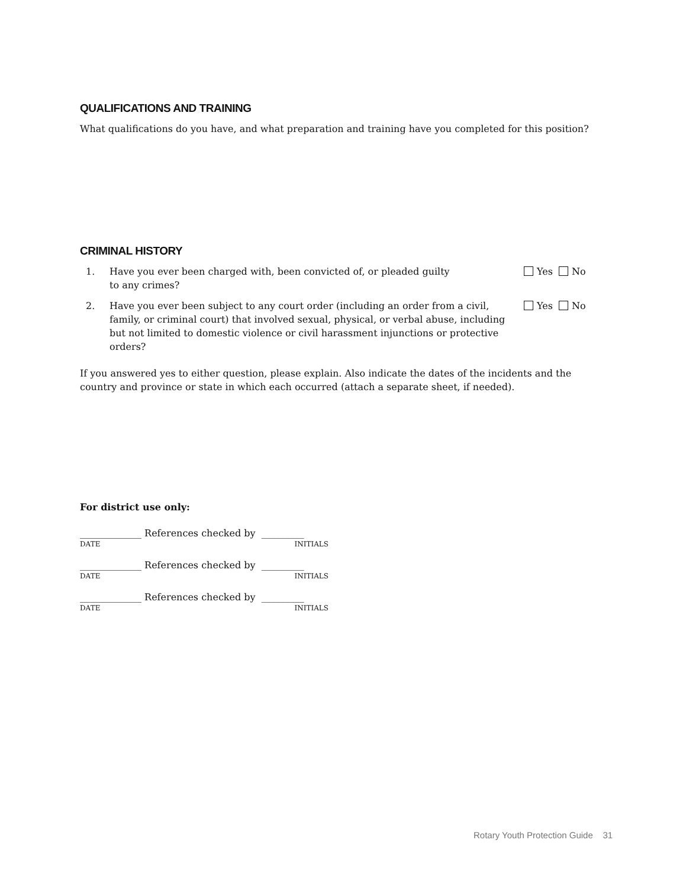QUALIFICATIONS AND TRAINING
What qualifications do you have, and what preparation and training have you completed for this position?
CRIMINAL HISTORY
1. Have you ever been charged with, been convicted of, or pleaded guilty
to any crimes?
Yes No
2. Have you ever been subject to any court order (including an order from a civil, family, or criminal court) that involved sexual, physical, or verbal abuse, including but not limited to domestic violence or civil harassment injunctions or protective orders?
Yes No
If you answered yes to either question, please explain. Also indicate the dates of the incidents and the country and province or state in which each occurred (attach a separate sheet, if needed).
For district use only:
_____________ References checked by _________
DATE INITIALS
_____________ References checked by _________
DATE INITIALS
_____________ References checked by _________
DATE INITIALS
Rotary Youth Protection Guide 31